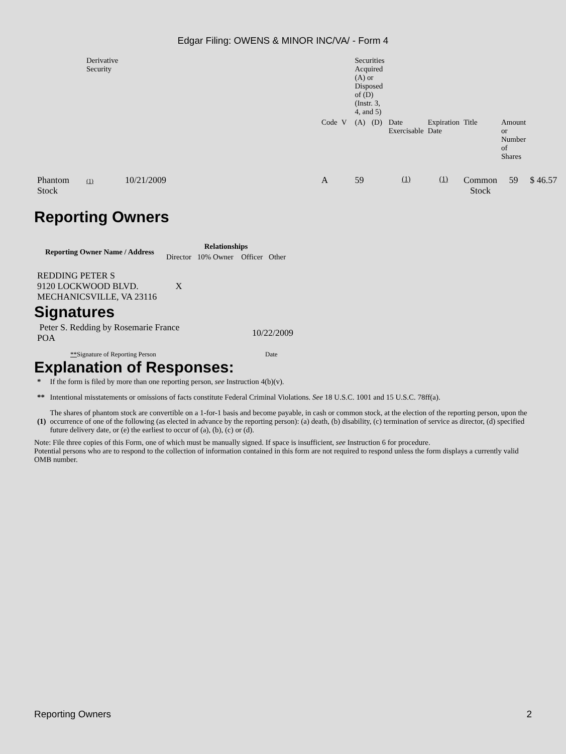Edgar Filing: OWENS & MINOR INC/VA/ - Form 4
| | Derivative Security | | | | Securities Acquired (A) or Disposed of (D) (Instr. 3, 4, and 5) | | | | | | |
| | | Code | V | | (A) | (D) | Date Exercisable | Expiration Date | Title | Amount or Number of Shares | |
| Phantom Stock | (1) 10/21/2009 | A | | | 59 | | (1) | (1) | Common Stock | 59 | $ 46.57 |
Reporting Owners
| Reporting Owner Name / Address | Relationships | | | |
| --- | --- | --- | --- | --- |
| | Director | 10% Owner | Officer | Other |
| REDDING PETER S 9120 LOCKWOOD BLVD. MECHANICSVILLE, VA 23116 | X | | | |
Signatures
| Peter S. Redding by Rosemarie France POA | 10/22/2009 |
| ** Signature of Reporting Person | Date |
Explanation of Responses:
| * | If the form is filed by more than one reporting person, see Instruction 4(b)(v). |
| ** | Intentional misstatements or omissions of facts constitute Federal Criminal Violations. See 18 U.S.C. 1001 and 15 U.S.C. 78ff(a). |
| (1) | The shares of phantom stock are convertible on a 1-for-1 basis and become payable, in cash or common stock, at the election of the reporting person, upon the occurrence of one of the following (as elected in advance by the reporting person): (a) death, (b) disability, (c) termination of service as director, (d) specified future delivery date, or (e) the earliest to occur of (a), (b), (c) or (d). |
Note: File three copies of this Form, one of which must be manually signed. If space is insufficient, see Instruction 6 for procedure.
Potential persons who are to respond to the collection of information contained in this form are not required to respond unless the form displays a currently valid OMB number.
Reporting Owners 2